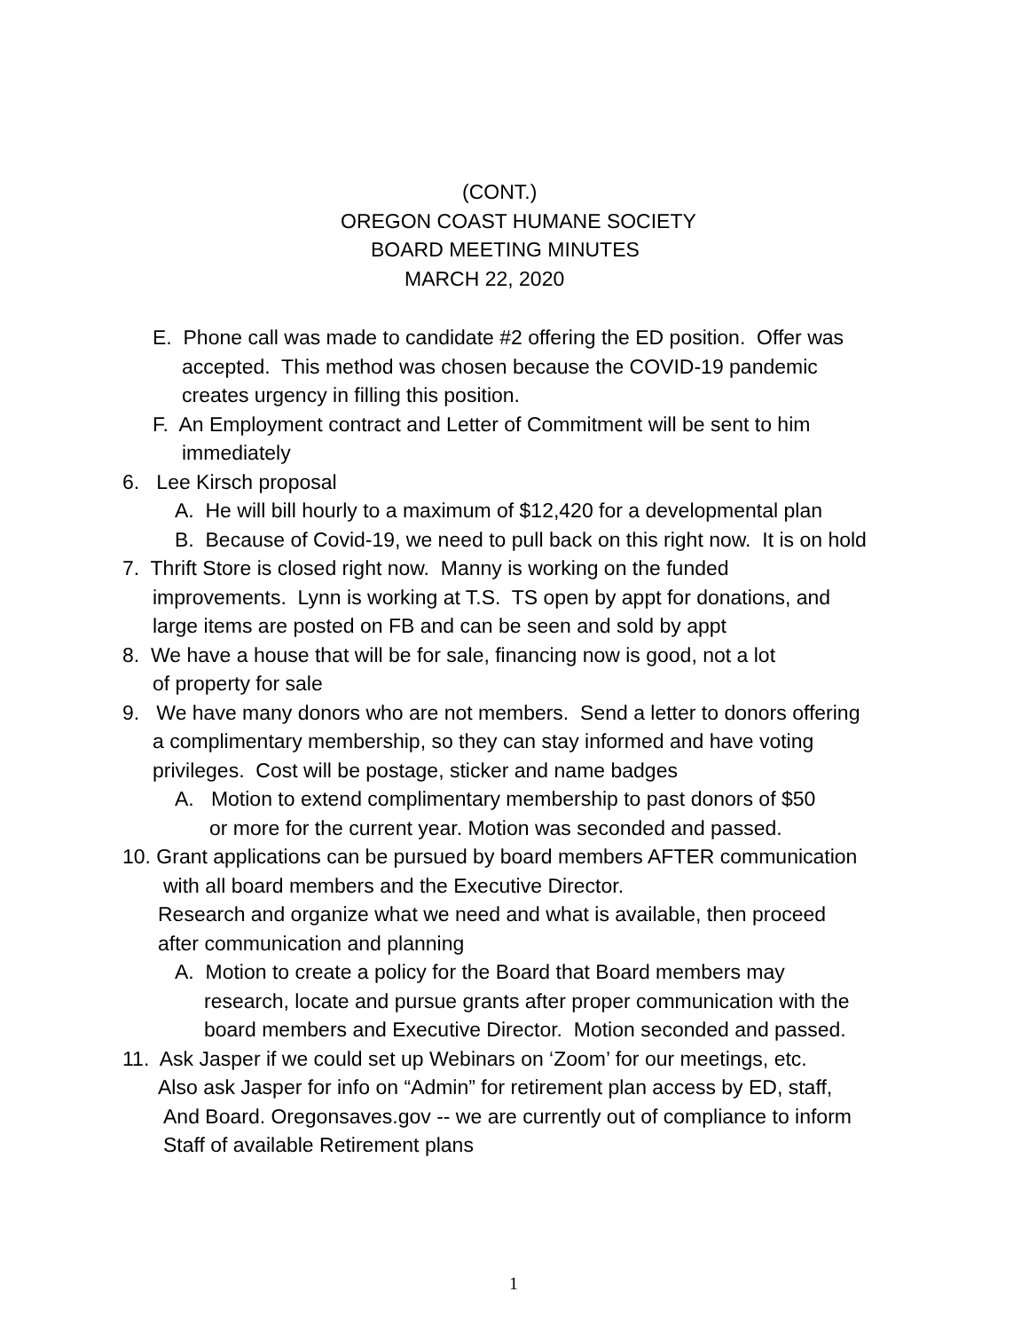(CONT.)
OREGON COAST HUMANE SOCIETY
BOARD MEETING MINUTES
MARCH 22, 2020
E. Phone call was made to candidate #2 offering the ED position. Offer was
accepted. This method was chosen because the COVID-19 pandemic
creates urgency in filling this position.
F. An Employment contract and Letter of Commitment will be sent to him
immediately
6. Lee Kirsch proposal
A. He will bill hourly to a maximum of $12,420 for a developmental plan
B. Because of Covid-19, we need to pull back on this right now. It is on hold
7. Thrift Store is closed right now. Manny is working on the funded
improvements. Lynn is working at T.S. TS open by appt for donations, and
large items are posted on FB and can be seen and sold by appt
8. We have a house that will be for sale, financing now is good, not a lot
of property for sale
9. We have many donors who are not members. Send a letter to donors offering
a complimentary membership, so they can stay informed and have voting
privileges. Cost will be postage, sticker and name badges
A. Motion to extend complimentary membership to past donors of $50
or more for the current year. Motion was seconded and passed.
10. Grant applications can be pursued by board members AFTER communication
with all board members and the Executive Director.
Research and organize what we need and what is available, then proceed
after communication and planning
A. Motion to create a policy for the Board that Board members may
research, locate and pursue grants after proper communication with the
board members and Executive Director. Motion seconded and passed.
11. Ask Jasper if we could set up Webinars on ‘Zoom’ for our meetings, etc.
Also ask Jasper for info on “Admin” for retirement plan access by ED, staff,
And Board. Oregonsaves.gov -- we are currently out of compliance to inform
Staff of available Retirement plans
1